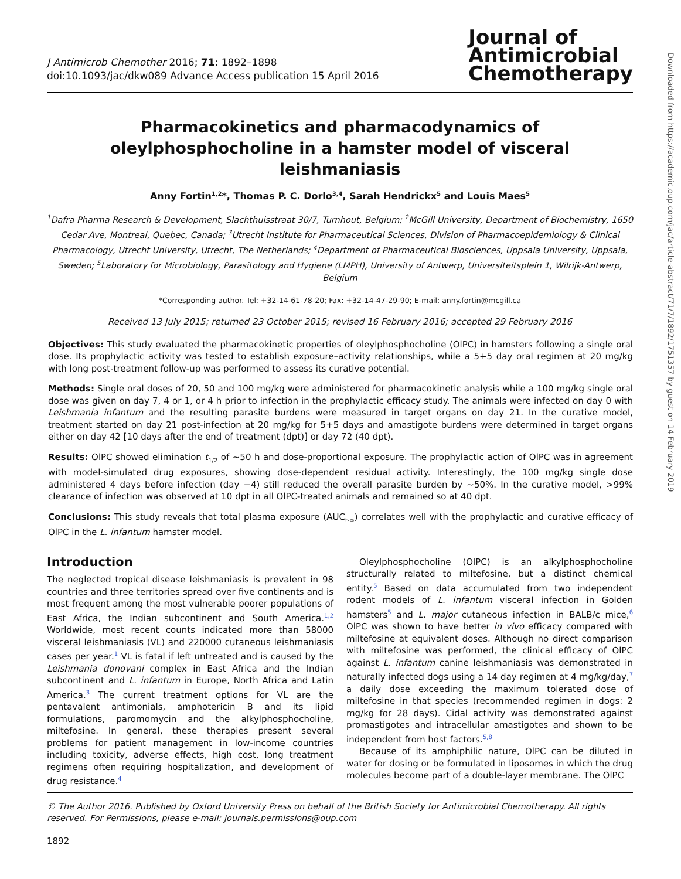J Antimicrob Chemother 2016; 71: 1892–1898
doi:10.1093/jac/dkw089 Advance Access publication 15 April 2016
Journal of
Antimicrobial
Chemotherapy
Pharmacokinetics and pharmacodynamics of oleylphosphocholine in a hamster model of visceral leishmaniasis
Anny Fortin<sup>1,2</sup>*, Thomas P. C. Dorlo<sup>3,4</sup>, Sarah Hendrickx<sup>5</sup> and Louis Maes<sup>5</sup>
<sup>1</sup> Dafra Pharma Research & Development, Slachthuisstraat 30/7, Turnhout, Belgium; <sup>2</sup>McGill University, Department of Biochemistry, 1650 Cedar Ave, Montreal, Quebec, Canada; <sup>3</sup>Utrecht Institute for Pharmaceutical Sciences, Division of Pharmacoepidemiology & Clinical Pharmacology, Utrecht University, Utrecht, The Netherlands; <sup>4</sup>Department of Pharmaceutical Biosciences, Uppsala University, Uppsala, Sweden; <sup>5</sup>Laboratory for Microbiology, Parasitology and Hygiene (LMPH), University of Antwerp, Universiteitsplein 1, Wilrijk-Antwerp, Belgium
*Corresponding author. Tel: +32-14-61-78-20; Fax: +32-14-47-29-90; E-mail: anny.fortin@mcgill.ca
Received 13 July 2015; returned 23 October 2015; revised 16 February 2016; accepted 29 February 2016
Objectives: This study evaluated the pharmacokinetic properties of oleylphosphocholine (OlPC) in hamsters following a single oral dose. Its prophylactic activity was tested to establish exposure–activity relationships, while a 5+5 day oral regimen at 20 mg/kg with long post-treatment follow-up was performed to assess its curative potential.
Methods: Single oral doses of 20, 50 and 100 mg/kg were administered for pharmacokinetic analysis while a 100 mg/kg single oral dose was given on day 7, 4 or 1, or 4 h prior to infection in the prophylactic efficacy study. The animals were infected on day 0 with Leishmania infantum and the resulting parasite burdens were measured in target organs on day 21. In the curative model, treatment started on day 21 post-infection at 20 mg/kg for 5+5 days and amastigote burdens were determined in target organs either on day 42 [10 days after the end of treatment (dpt)] or day 72 (40 dpt).
Results: OlPC showed elimination t<sub>1/2</sub> of ~50 h and dose-proportional exposure. The prophylactic action of OlPC was in agreement with model-simulated drug exposures, showing dose-dependent residual activity. Interestingly, the 100 mg/kg single dose administered 4 days before infection (day −4) still reduced the overall parasite burden by ~50%. In the curative model, >99% clearance of infection was observed at 10 dpt in all OlPC-treated animals and remained so at 40 dpt.
Conclusions: This study reveals that total plasma exposure (AUC<sub>t-∞</sub>) correlates well with the prophylactic and curative efficacy of OlPC in the L. infantum hamster model.
Introduction
The neglected tropical disease leishmaniasis is prevalent in 98 countries and three territories spread over five continents and is most frequent among the most vulnerable poorer populations of East Africa, the Indian subcontinent and South America.<sup>1,2</sup> Worldwide, most recent counts indicated more than 58000 visceral leishmaniasis (VL) and 220000 cutaneous leishmaniasis cases per year.<sup>1</sup> VL is fatal if left untreated and is caused by the Leishmania donovani complex in East Africa and the Indian subcontinent and L. infantum in Europe, North Africa and Latin America.<sup>3</sup> The current treatment options for VL are the pentavalent antimonials, amphotericin B and its lipid formulations, paromomycin and the alkylphosphocholine, miltefosine. In general, these therapies present several problems for patient management in low-income countries including toxicity, adverse effects, high cost, long treatment regimens often requiring hospitalization, and development of drug resistance.<sup>4</sup>
Oleylphosphocholine (OlPC) is an alkylphosphocholine structurally related to miltefosine, but a distinct chemical entity.<sup>5</sup> Based on data accumulated from two independent rodent models of L. infantum visceral infection in Golden hamsters<sup>5</sup> and L. major cutaneous infection in BALB/c mice,<sup>6</sup> OlPC was shown to have better in vivo efficacy compared with miltefosine at equivalent doses. Although no direct comparison with miltefosine was performed, the clinical efficacy of OlPC against L. infantum canine leishmaniasis was demonstrated in naturally infected dogs using a 14 day regimen at 4 mg/kg/day,<sup>7</sup> a daily dose exceeding the maximum tolerated dose of miltefosine in that species (recommended regimen in dogs: 2 mg/kg for 28 days). Cidal activity was demonstrated against promastigotes and intracellular amastigotes and shown to be independent from host factors.<sup>5,8</sup>
Because of its amphiphilic nature, OlPC can be diluted in water for dosing or be formulated in liposomes in which the drug molecules become part of a double-layer membrane. The OlPC
© The Author 2016. Published by Oxford University Press on behalf of the British Society for Antimicrobial Chemotherapy. All rights reserved. For Permissions, please e-mail: journals.permissions@oup.com
1892
Downloaded from https://academic.oup.com/jac/article-abstract/71/7/1892/1751357 by guest on 14 February 2019